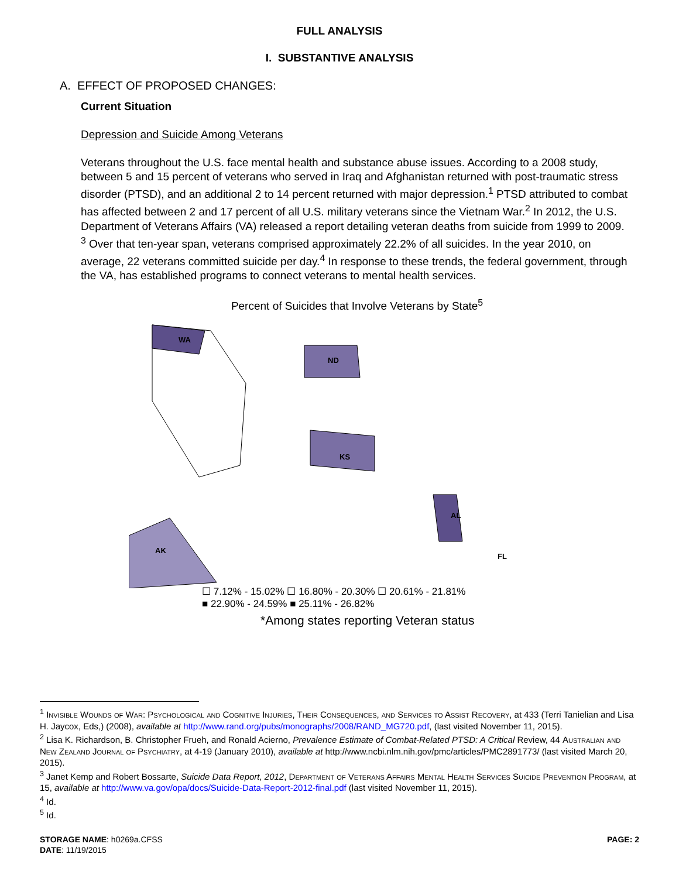FULL ANALYSIS
I. SUBSTANTIVE ANALYSIS
A. EFFECT OF PROPOSED CHANGES:
Current Situation
Depression and Suicide Among Veterans
Veterans throughout the U.S. face mental health and substance abuse issues. According to a 2008 study, between 5 and 15 percent of veterans who served in Iraq and Afghanistan returned with post-traumatic stress disorder (PTSD), and an additional 2 to 14 percent returned with major depression.<sup>1</sup> PTSD attributed to combat has affected between 2 and 17 percent of all U.S. military veterans since the Vietnam War.<sup>2</sup> In 2012, the U.S. Department of Veterans Affairs (VA) released a report detailing veteran deaths from suicide from 1999 to 2009. <sup>3</sup> Over that ten-year span, veterans comprised approximately 22.2% of all suicides. In the year 2010, on average, 22 veterans committed suicide per day.<sup>4</sup> In response to these trends, the federal government, through the VA, has established programs to connect veterans to mental health services.
Percent of Suicides that Involve Veterans by State<sup>5</sup>
WA
ND
KS
AL
AK
FL
☐ 7.12% - 15.02% ☐ 16.80% - 20.30% ☐ 20.61% - 21.81%
■ 22.90% - 24.59% ■ 25.11% - 26.82%
*Among states reporting Veteran status
<sup>1</sup> Invisible Wounds of War: Psychological and Cognitive Injuries, Their Consequences, and Services to Assist Recovery, at 433 (Terri Tanielian and Lisa H. Jaycox, Eds,) (2008), available at http://www.rand.org/pubs/monographs/2008/RAND_MG720.pdf, (last visited November 11, 2015).
<sup>2</sup> Lisa K. Richardson, B. Christopher Frueh, and Ronald Acierno, Prevalence Estimate of Combat-Related PTSD: A Critical Review, 44 Australian and New Zealand Journal of Psychiatry, at 4-19 (January 2010), available at http://www.ncbi.nlm.nih.gov/pmc/articles/PMC2891773/ (last visited March 20, 2015).
<sup>3</sup> Janet Kemp and Robert Bossarte, Suicide Data Report, 2012, Department of Veterans Affairs Mental Health Services Suicide Prevention Program, at 15, available at http://www.va.gov/opa/docs/Suicide-Data-Report-2012-final.pdf (last visited November 11, 2015).
<sup>4</sup> Id.
<sup>5</sup> Id.
STORAGE NAME: h0269a.CFSS PAGE: 2
DATE: 11/19/2015